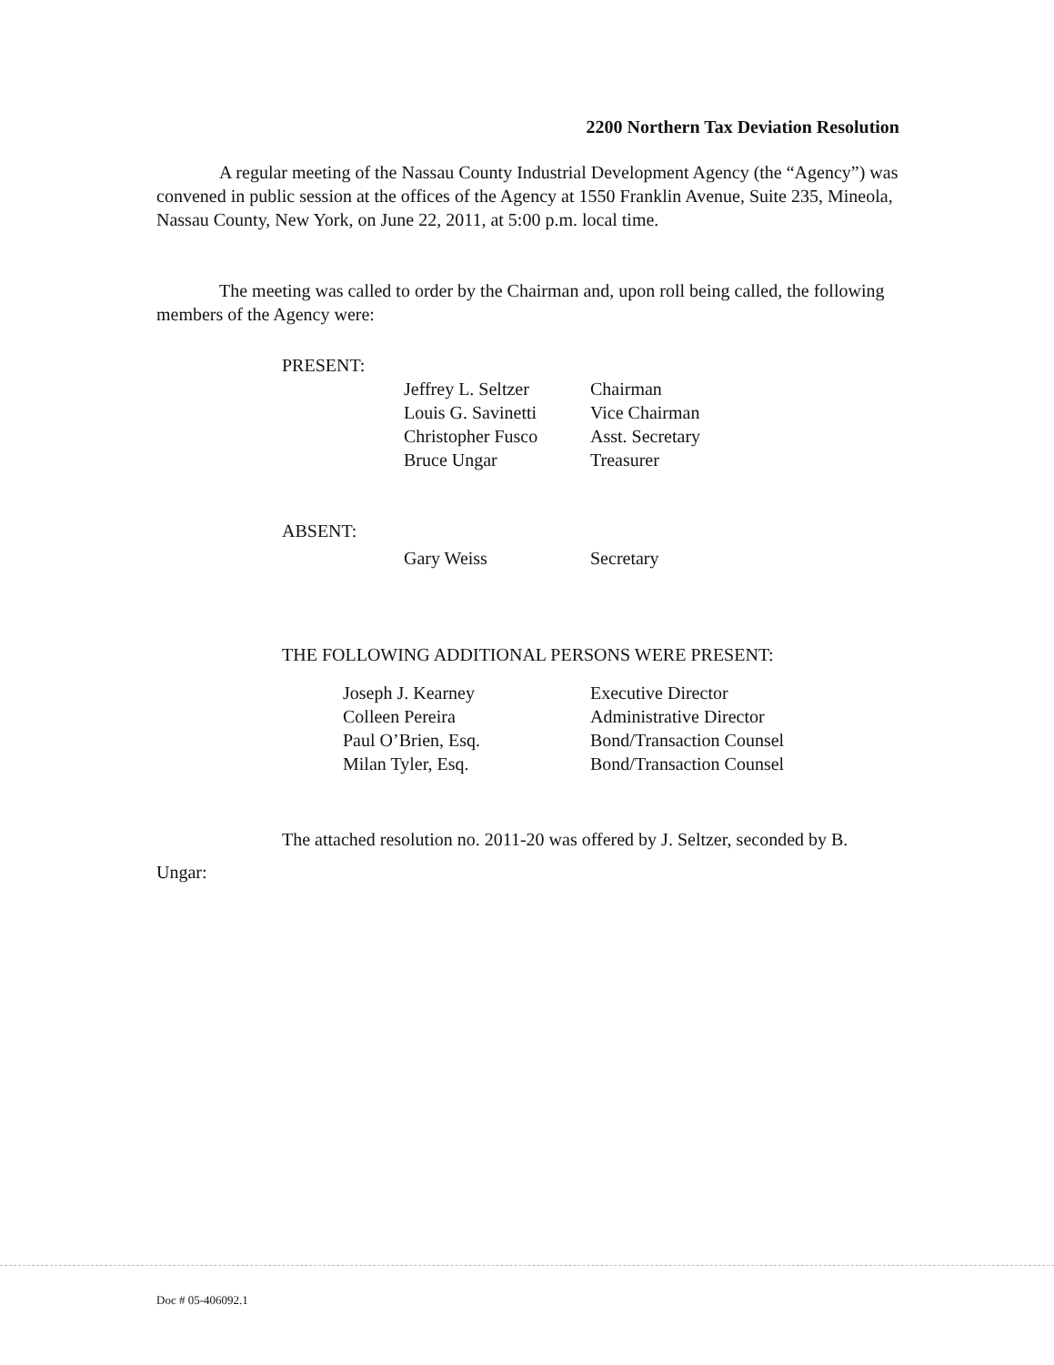2200 Northern Tax Deviation Resolution
A regular meeting of the Nassau County Industrial Development Agency (the “Agency”) was convened in public session at the offices of the Agency at 1550 Franklin Avenue, Suite 235, Mineola, Nassau County, New York, on June 22, 2011, at 5:00 p.m. local time.
The meeting was called to order by the Chairman and, upon roll being called, the following members of the Agency were:
PRESENT:
| Jeffrey L. Seltzer | Chairman |
| Louis G. Savinetti | Vice Chairman |
| Christopher Fusco | Asst. Secretary |
| Bruce Ungar | Treasurer |
ABSENT:
| Gary Weiss | Secretary |
THE FOLLOWING ADDITIONAL PERSONS WERE PRESENT:
| Joseph J. Kearney | Executive Director |
| Colleen Pereira | Administrative Director |
| Paul O’Brien, Esq. | Bond/Transaction Counsel |
| Milan Tyler, Esq. | Bond/Transaction Counsel |
The attached resolution no. 2011-20 was offered by J. Seltzer, seconded by B. Ungar:
Doc # 05-406092.1